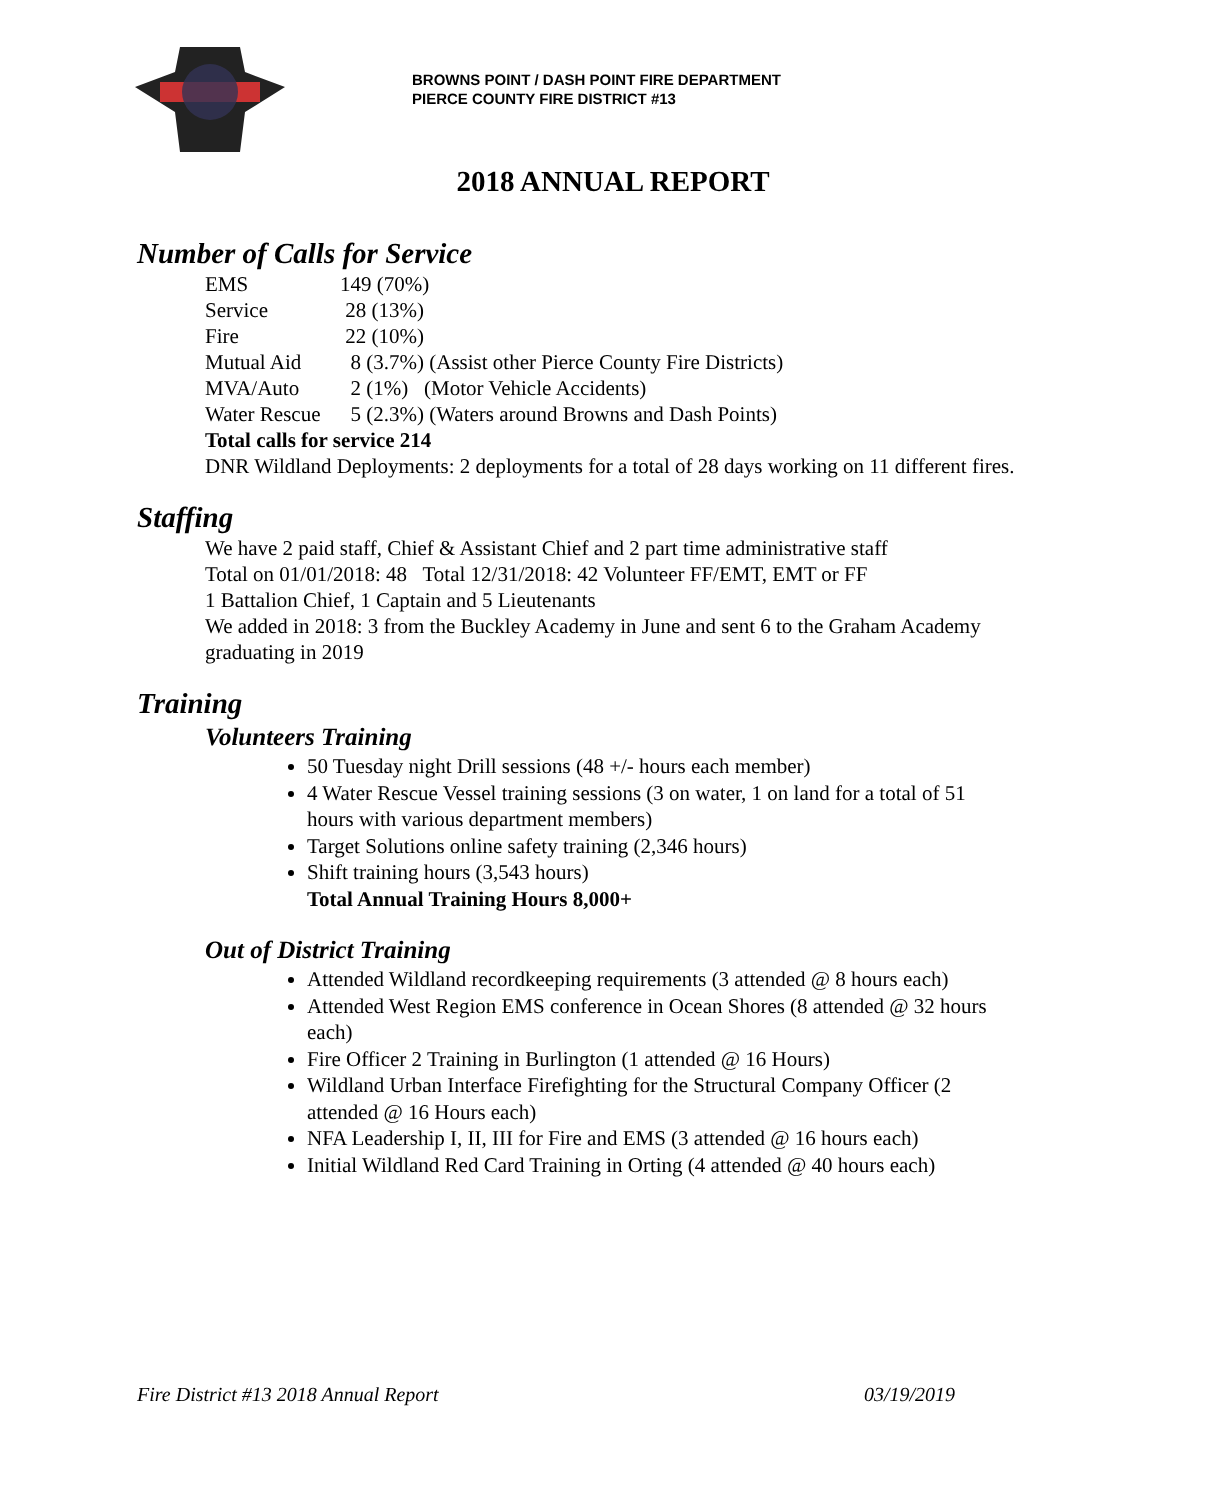BROWNS POINT / DASH POINT FIRE DEPARTMENT
PIERCE COUNTY FIRE DISTRICT #13
2018 ANNUAL REPORT
Number of Calls for Service
EMS 149 (70%)
Service 28 (13%)
Fire 22 (10%)
Mutual Aid 8 (3.7%) (Assist other Pierce County Fire Districts)
MVA/Auto 2 (1%) (Motor Vehicle Accidents)
Water Rescue 5 (2.3%) (Waters around Browns and Dash Points)
Total calls for service 214
DNR Wildland Deployments: 2 deployments for a total of 28 days working on 11 different fires.
Staffing
We have 2 paid staff, Chief & Assistant Chief and 2 part time administrative staff
Total on 01/01/2018: 48 Total 12/31/2018: 42 Volunteer FF/EMT, EMT or FF
1 Battalion Chief, 1 Captain and 5 Lieutenants
We added in 2018: 3 from the Buckley Academy in June and sent 6 to the Graham Academy graduating in 2019
Training
Volunteers Training
50 Tuesday night Drill sessions (48 +/- hours each member)
4 Water Rescue Vessel training sessions (3 on water, 1 on land for a total of 51 hours with various department members)
Target Solutions online safety training (2,346 hours)
Shift training hours (3,543 hours)
Total Annual Training Hours 8,000+
Out of District Training
Attended Wildland recordkeeping requirements (3 attended @ 8 hours each)
Attended West Region EMS conference in Ocean Shores (8 attended @ 32 hours each)
Fire Officer 2 Training in Burlington (1 attended @ 16 Hours)
Wildland Urban Interface Firefighting for the Structural Company Officer (2 attended @ 16 Hours each)
NFA Leadership I, II, III for Fire and EMS (3 attended @ 16 hours each)
Initial Wildland Red Card Training in Orting (4 attended @ 40 hours each)
Fire District #13 2018 Annual Report 03/19/2019